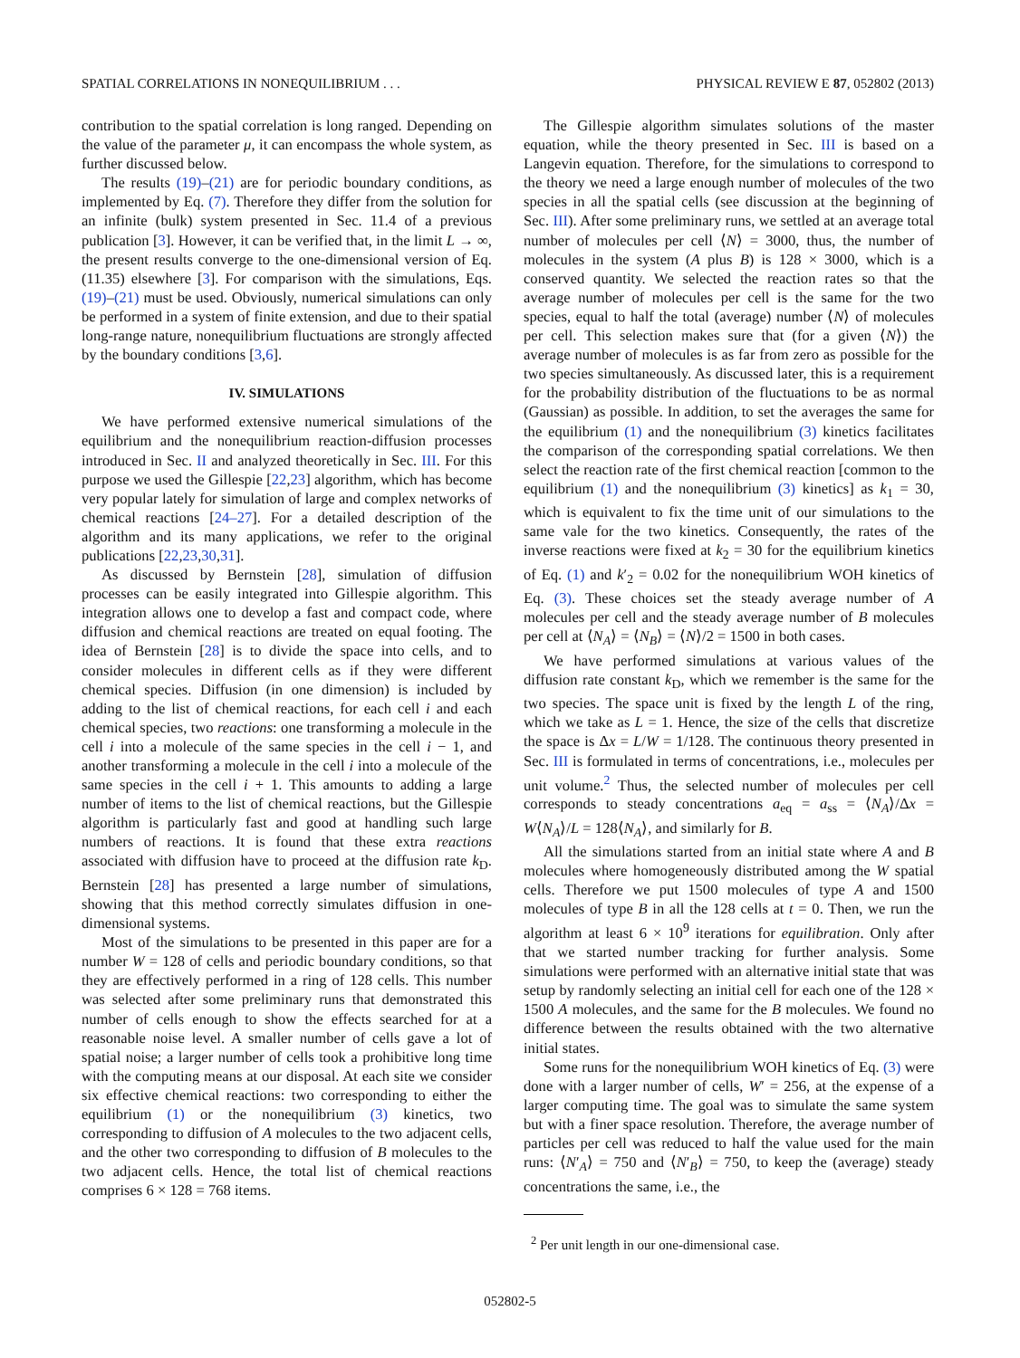SPATIAL CORRELATIONS IN NONEQUILIBRIUM . . . PHYSICAL REVIEW E 87, 052802 (2013)
contribution to the spatial correlation is long ranged. Depending on the value of the parameter μ, it can encompass the whole system, as further discussed below.
The results (19)–(21) are for periodic boundary conditions, as implemented by Eq. (7). Therefore they differ from the solution for an infinite (bulk) system presented in Sec. 11.4 of a previous publication [3]. However, it can be verified that, in the limit L → ∞, the present results converge to the one-dimensional version of Eq. (11.35) elsewhere [3]. For comparison with the simulations, Eqs. (19)–(21) must be used. Obviously, numerical simulations can only be performed in a system of finite extension, and due to their spatial long-range nature, nonequilibrium fluctuations are strongly affected by the boundary conditions [3,6].
IV. SIMULATIONS
We have performed extensive numerical simulations of the equilibrium and the nonequilibrium reaction-diffusion processes introduced in Sec. II and analyzed theoretically in Sec. III. For this purpose we used the Gillespie [22,23] algorithm, which has become very popular lately for simulation of large and complex networks of chemical reactions [24–27]. For a detailed description of the algorithm and its many applications, we refer to the original publications [22,23,30,31].
As discussed by Bernstein [28], simulation of diffusion processes can be easily integrated into Gillespie algorithm. This integration allows one to develop a fast and compact code, where diffusion and chemical reactions are treated on equal footing. The idea of Bernstein [28] is to divide the space into cells, and to consider molecules in different cells as if they were different chemical species. Diffusion (in one dimension) is included by adding to the list of chemical reactions, for each cell i and each chemical species, two reactions: one transforming a molecule in the cell i into a molecule of the same species in the cell i − 1, and another transforming a molecule in the cell i into a molecule of the same species in the cell i + 1. This amounts to adding a large number of items to the list of chemical reactions, but the Gillespie algorithm is particularly fast and good at handling such large numbers of reactions. It is found that these extra reactions associated with diffusion have to proceed at the diffusion rate k<sub>D</sub>. Bernstein [28] has presented a large number of simulations, showing that this method correctly simulates diffusion in one-dimensional systems.
Most of the simulations to be presented in this paper are for a number W = 128 of cells and periodic boundary conditions, so that they are effectively performed in a ring of 128 cells. This number was selected after some preliminary runs that demonstrated this number of cells enough to show the effects searched for at a reasonable noise level. A smaller number of cells gave a lot of spatial noise; a larger number of cells took a prohibitive long time with the computing means at our disposal. At each site we consider six effective chemical reactions: two corresponding to either the equilibrium (1) or the nonequilibrium (3) kinetics, two corresponding to diffusion of A molecules to the two adjacent cells, and the other two corresponding to diffusion of B molecules to the two adjacent cells. Hence, the total list of chemical reactions comprises 6 × 128 = 768 items.
The Gillespie algorithm simulates solutions of the master equation, while the theory presented in Sec. III is based on a Langevin equation. Therefore, for the simulations to correspond to the theory we need a large enough number of molecules of the two species in all the spatial cells (see discussion at the beginning of Sec. III). After some preliminary runs, we settled at an average total number of molecules per cell ⟨N⟩ = 3000, thus, the number of molecules in the system (A plus B) is 128 × 3000, which is a conserved quantity. We selected the reaction rates so that the average number of molecules per cell is the same for the two species, equal to half the total (average) number ⟨N⟩ of molecules per cell. This selection makes sure that (for a given ⟨N⟩) the average number of molecules is as far from zero as possible for the two species simultaneously. As discussed later, this is a requirement for the probability distribution of the fluctuations to be as normal (Gaussian) as possible. In addition, to set the averages the same for the equilibrium (1) and the nonequilibrium (3) kinetics facilitates the comparison of the corresponding spatial correlations. We then select the reaction rate of the first chemical reaction [common to the equilibrium (1) and the nonequilibrium (3) kinetics] as k<sub>1</sub> = 30, which is equivalent to fix the time unit of our simulations to the same vale for the two kinetics. Consequently, the rates of the inverse reactions were fixed at k<sub>2</sub> = 30 for the equilibrium kinetics of Eq. (1) and k′<sub>2</sub> = 0.02 for the nonequilibrium WOH kinetics of Eq. (3). These choices set the steady average number of A molecules per cell and the steady average number of B molecules per cell at ⟨N<sub>A</sub>⟩ = ⟨N<sub>B</sub>⟩ = ⟨N⟩/2 = 1500 in both cases.
We have performed simulations at various values of the diffusion rate constant k<sub>D</sub>, which we remember is the same for the two species. The space unit is fixed by the length L of the ring, which we take as L = 1. Hence, the size of the cells that discretize the space is Δx = L/W = 1/128. The continuous theory presented in Sec. III is formulated in terms of concentrations, i.e., molecules per unit volume.<sup>2</sup> Thus, the selected number of molecules per cell corresponds to steady concentrations a<sub>eq</sub> = a<sub>ss</sub> = ⟨N<sub>A</sub>⟩/Δx = W⟨N<sub>A</sub>⟩/L = 128⟨N<sub>A</sub>⟩, and similarly for B.
All the simulations started from an initial state where A and B molecules where homogeneously distributed among the W spatial cells. Therefore we put 1500 molecules of type A and 1500 molecules of type B in all the 128 cells at t = 0. Then, we run the algorithm at least 6 × 10<sup>9</sup> iterations for equilibration. Only after that we started number tracking for further analysis. Some simulations were performed with an alternative initial state that was setup by randomly selecting an initial cell for each one of the 128 × 1500 A molecules, and the same for the B molecules. We found no difference between the results obtained with the two alternative initial states.
Some runs for the nonequilibrium WOH kinetics of Eq. (3) were done with a larger number of cells, W′ = 256, at the expense of a larger computing time. The goal was to simulate the same system but with a finer space resolution. Therefore, the average number of particles per cell was reduced to half the value used for the main runs: ⟨N′<sub>A</sub>⟩ = 750 and ⟨N′<sub>B</sub>⟩ = 750, to keep the (average) steady concentrations the same, i.e., the
<sup>2</sup> Per unit length in our one-dimensional case.
052802-5